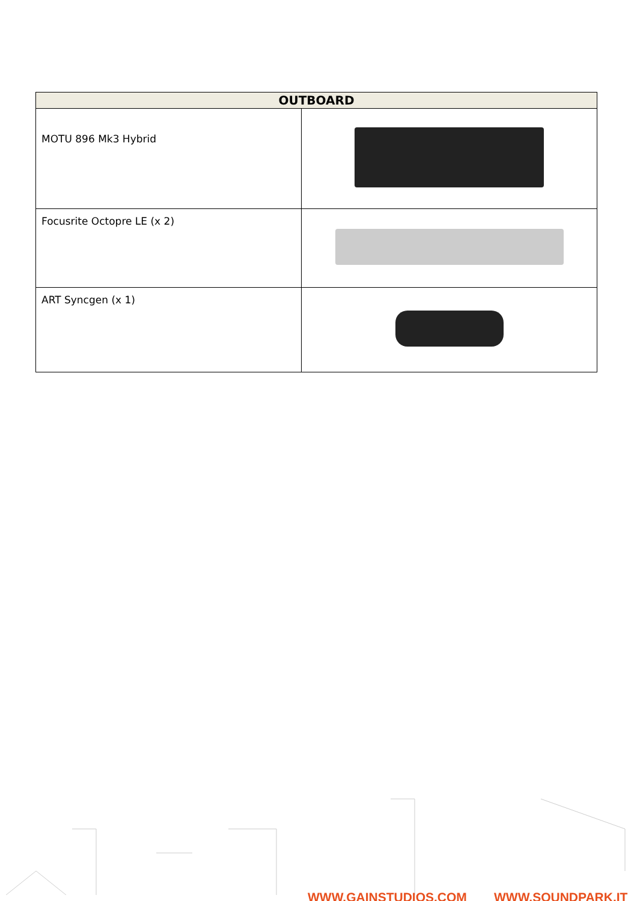| OUTBOARD | |
| --- | --- |
| MOTU 896 Mk3 Hybrid | |
| Focusrite Octopre LE (x 2) | |
| ART Syncgen (x 1) | |
WWW.GAINSTUDIOS.COM WWW.SOUNDPARK.IT